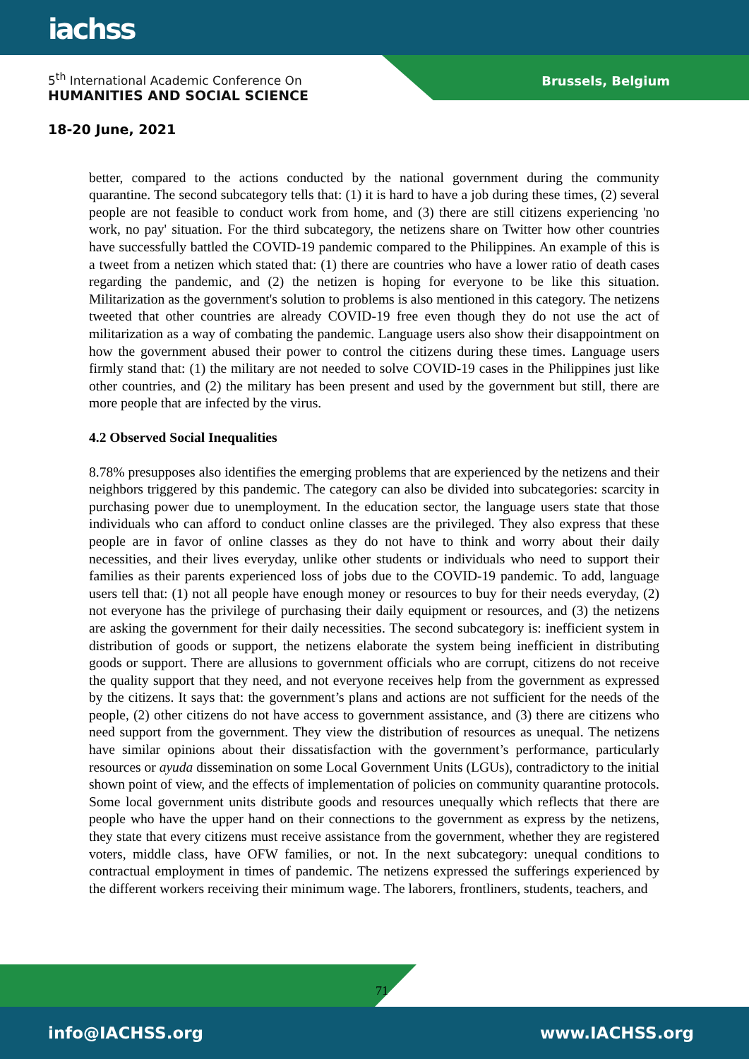iachss
5<sup>th</sup> International Academic Conference On
HUMANITIES AND SOCIAL SCIENCE
Brussels, Belgium
18-20 June, 2021
better, compared to the actions conducted by the national government during the community quarantine. The second subcategory tells that: (1) it is hard to have a job during these times, (2) several people are not feasible to conduct work from home, and (3) there are still citizens experiencing 'no work, no pay' situation. For the third subcategory, the netizens share on Twitter how other countries have successfully battled the COVID-19 pandemic compared to the Philippines. An example of this is a tweet from a netizen which stated that: (1) there are countries who have a lower ratio of death cases regarding the pandemic, and (2) the netizen is hoping for everyone to be like this situation. Militarization as the government's solution to problems is also mentioned in this category. The netizens tweeted that other countries are already COVID-19 free even though they do not use the act of militarization as a way of combating the pandemic. Language users also show their disappointment on how the government abused their power to control the citizens during these times. Language users firmly stand that: (1) the military are not needed to solve COVID-19 cases in the Philippines just like other countries, and (2) the military has been present and used by the government but still, there are more people that are infected by the virus.
4.2 Observed Social Inequalities
8.78% presupposes also identifies the emerging problems that are experienced by the netizens and their neighbors triggered by this pandemic. The category can also be divided into subcategories: scarcity in purchasing power due to unemployment. In the education sector, the language users state that those individuals who can afford to conduct online classes are the privileged. They also express that these people are in favor of online classes as they do not have to think and worry about their daily necessities, and their lives everyday, unlike other students or individuals who need to support their families as their parents experienced loss of jobs due to the COVID-19 pandemic. To add, language users tell that: (1) not all people have enough money or resources to buy for their needs everyday, (2) not everyone has the privilege of purchasing their daily equipment or resources, and (3) the netizens are asking the government for their daily necessities. The second subcategory is: inefficient system in distribution of goods or support, the netizens elaborate the system being inefficient in distributing goods or support. There are allusions to government officials who are corrupt, citizens do not receive the quality support that they need, and not everyone receives help from the government as expressed by the citizens. It says that: the government’s plans and actions are not sufficient for the needs of the people, (2) other citizens do not have access to government assistance, and (3) there are citizens who need support from the government. They view the distribution of resources as unequal. The netizens have similar opinions about their dissatisfaction with the government’s performance, particularly resources or ayuda dissemination on some Local Government Units (LGUs), contradictory to the initial shown point of view, and the effects of implementation of policies on community quarantine protocols. Some local government units distribute goods and resources unequally which reflects that there are people who have the upper hand on their connections to the government as express by the netizens, they state that every citizens must receive assistance from the government, whether they are registered voters, middle class, have OFW families, or not. In the next subcategory: unequal conditions to contractual employment in times of pandemic. The netizens expressed the sufferings experienced by the different workers receiving their minimum wage. The laborers, frontliners, students, teachers, and
71
info@IACHSS.org www.IACHSS.org